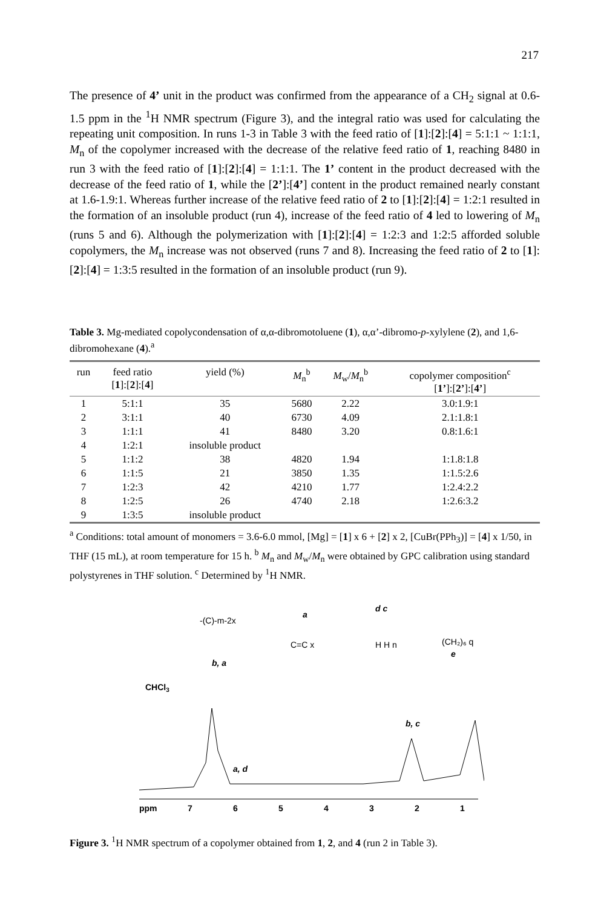217
The presence of 4’ unit in the product was confirmed from the appearance of a CH<sub>2</sub> signal at 0.6-1.5 ppm in the <sup>1</sup>H NMR spectrum (Figure 3), and the integral ratio was used for calculating the repeating unit composition. In runs 1-3 in Table 3 with the feed ratio of [1]:[2]:[4] = 5:1:1 ~ 1:1:1, M<sub>n</sub> of the copolymer increased with the decrease of the relative feed ratio of 1, reaching 8480 in run 3 with the feed ratio of [1]:[2]:[4] = 1:1:1. The 1’ content in the product decreased with the decrease of the feed ratio of 1, while the [2’]:[4’] content in the product remained nearly constant at 1.6-1.9:1. Whereas further increase of the relative feed ratio of 2 to [1]:[2]:[4] = 1:2:1 resulted in the formation of an insoluble product (run 4), increase of the feed ratio of 4 led to lowering of M<sub>n</sub> (runs 5 and 6). Although the polymerization with [1]:[2]:[4] = 1:2:3 and 1:2:5 afforded soluble copolymers, the M<sub>n</sub> increase was not observed (runs 7 and 8). Increasing the feed ratio of 2 to [1]:[2]:[4] = 1:3:5 resulted in the formation of an insoluble product (run 9).
Table 3. Mg-mediated copolycondensation of α,α-dibromotoluene (1), α,α’-dibromo-p-xylylene (2), and 1,6-dibromohexane (4).<sup>a</sup>
| run | feed ratio [ 1 ]:[ 2 ]:[ 4 ] | yield (%) | M<sub>n</sub><sup>b</sup> | M<sub>w</sub>/ M<sub>n</sub><sup>b</sup> | copolymer composition<sup>c</sup> [ 1’ ]:[ 2’ ]:[ 4’ ] |
| --- | --- | --- | --- | --- | --- |
| 1 | 5:1:1 | 35 | 5680 | 2.22 | 3.0:1.9:1 |
| 2 | 3:1:1 | 40 | 6730 | 4.09 | 2.1:1.8:1 |
| 3 | 1:1:1 | 41 | 8480 | 3.20 | 0.8:1.6:1 |
| 4 | 1:2:1 | insoluble product | | | |
| 5 | 1:1:2 | 38 | 4820 | 1.94 | 1:1.8:1.8 |
| 6 | 1:1:5 | 21 | 3850 | 1.35 | 1:1.5:2.6 |
| 7 | 1:2:3 | 42 | 4210 | 1.77 | 1:2.4:2.2 |
| 8 | 1:2:5 | 26 | 4740 | 2.18 | 1:2.6:3.2 |
| 9 | 1:3:5 | insoluble product | | | |
<sup>a</sup> Conditions: total amount of monomers = 3.6-6.0 mmol, [Mg] = [1] x 6 + [2] x 2, [CuBr(PPh<sub>3</sub>)] = [4] x 1/50, in THF (15 mL), at room temperature for 15 h. <sup>b</sup> M<sub>n</sub> and M<sub>w</sub>/M<sub>n</sub> were obtained by GPC calibration using standard polystyrenes in THF solution. <sup>c</sup> Determined by <sup>1</sup>H NMR.
CHCl3
-(C)-m-2x
b, a
C=C x
a
H H n
d c
(CH₂)₆ q
e
a, d
x
b, c
ppm
7
6
5
4
3
2
1
Figure 3. <sup>1</sup>H NMR spectrum of a copolymer obtained from 1, 2, and 4 (run 2 in Table 3).